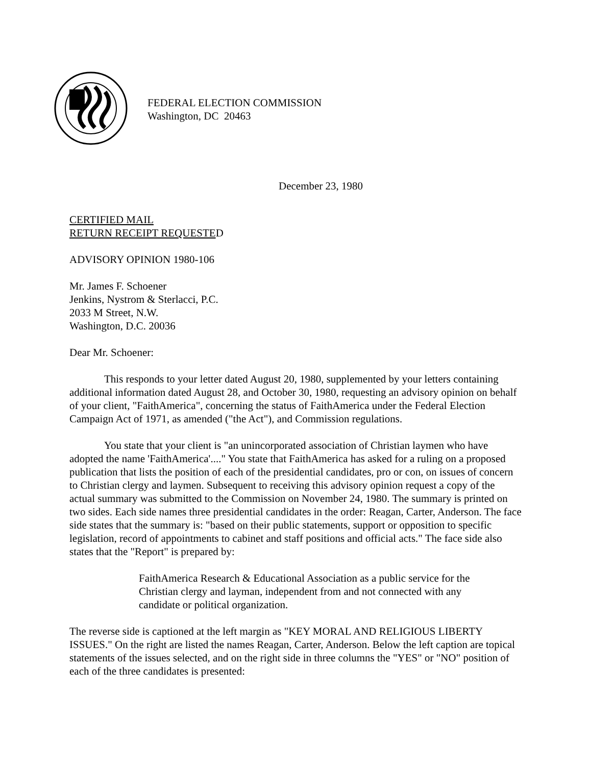FEDERAL ELECTION COMMISSION
Washington, DC 20463
December 23, 1980
CERTIFIED MAIL
RETURN RECEIPT REQUESTED
ADVISORY OPINION 1980-106
Mr. James F. Schoener
Jenkins, Nystrom & Sterlacci, P.C.
2033 M Street, N.W.
Washington, D.C. 20036
Dear Mr. Schoener:
This responds to your letter dated August 20, 1980, supplemented by your letters containing additional information dated August 28, and October 30, 1980, requesting an advisory opinion on behalf of your client, "FaithAmerica", concerning the status of FaithAmerica under the Federal Election Campaign Act of 1971, as amended ("the Act"), and Commission regulations.
You state that your client is "an unincorporated association of Christian laymen who have adopted the name 'FaithAmerica'...." You state that FaithAmerica has asked for a ruling on a proposed publication that lists the position of each of the presidential candidates, pro or con, on issues of concern to Christian clergy and laymen. Subsequent to receiving this advisory opinion request a copy of the actual summary was submitted to the Commission on November 24, 1980. The summary is printed on two sides. Each side names three presidential candidates in the order: Reagan, Carter, Anderson. The face side states that the summary is: "based on their public statements, support or opposition to specific legislation, record of appointments to cabinet and staff positions and official acts." The face side also states that the "Report" is prepared by:
FaithAmerica Research & Educational Association as a public service for the Christian clergy and layman, independent from and not connected with any candidate or political organization.
The reverse side is captioned at the left margin as "KEY MORAL AND RELIGIOUS LIBERTY ISSUES." On the right are listed the names Reagan, Carter, Anderson. Below the left caption are topical statements of the issues selected, and on the right side in three columns the "YES" or "NO" position of each of the three candidates is presented: